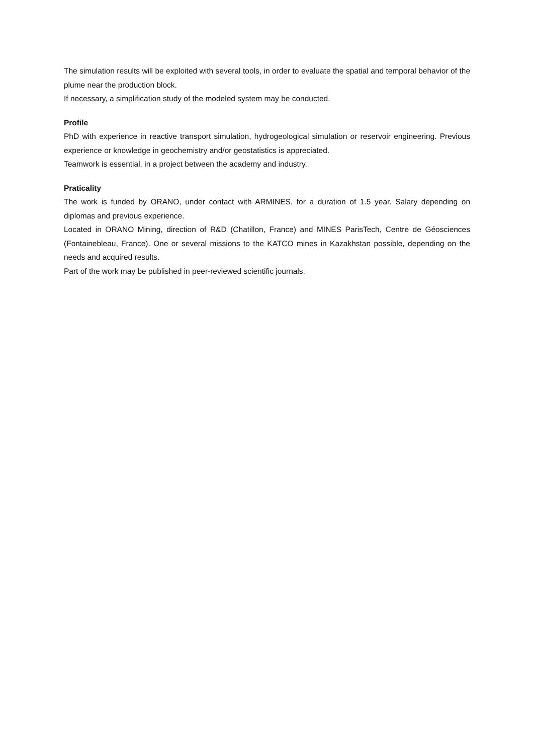The simulation results will be exploited with several tools, in order to evaluate the spatial and temporal behavior of the plume near the production block.
If necessary, a simplification study of the modeled system may be conducted.
Profile
PhD with experience in reactive transport simulation, hydrogeological simulation or reservoir engineering. Previous experience or knowledge in geochemistry and/or geostatistics is appreciated.
Teamwork is essential, in a project between the academy and industry.
Praticality
The work is funded by ORANO, under contact with ARMINES, for a duration of 1.5 year. Salary depending on diplomas and previous experience.
Located in ORANO Mining, direction of R&D (Chatillon, France) and MINES ParisTech, Centre de Géosciences (Fontainebleau, France). One or several missions to the KATCO mines in Kazakhstan possible, depending on the needs and acquired results.
Part of the work may be published in peer-reviewed scientific journals.